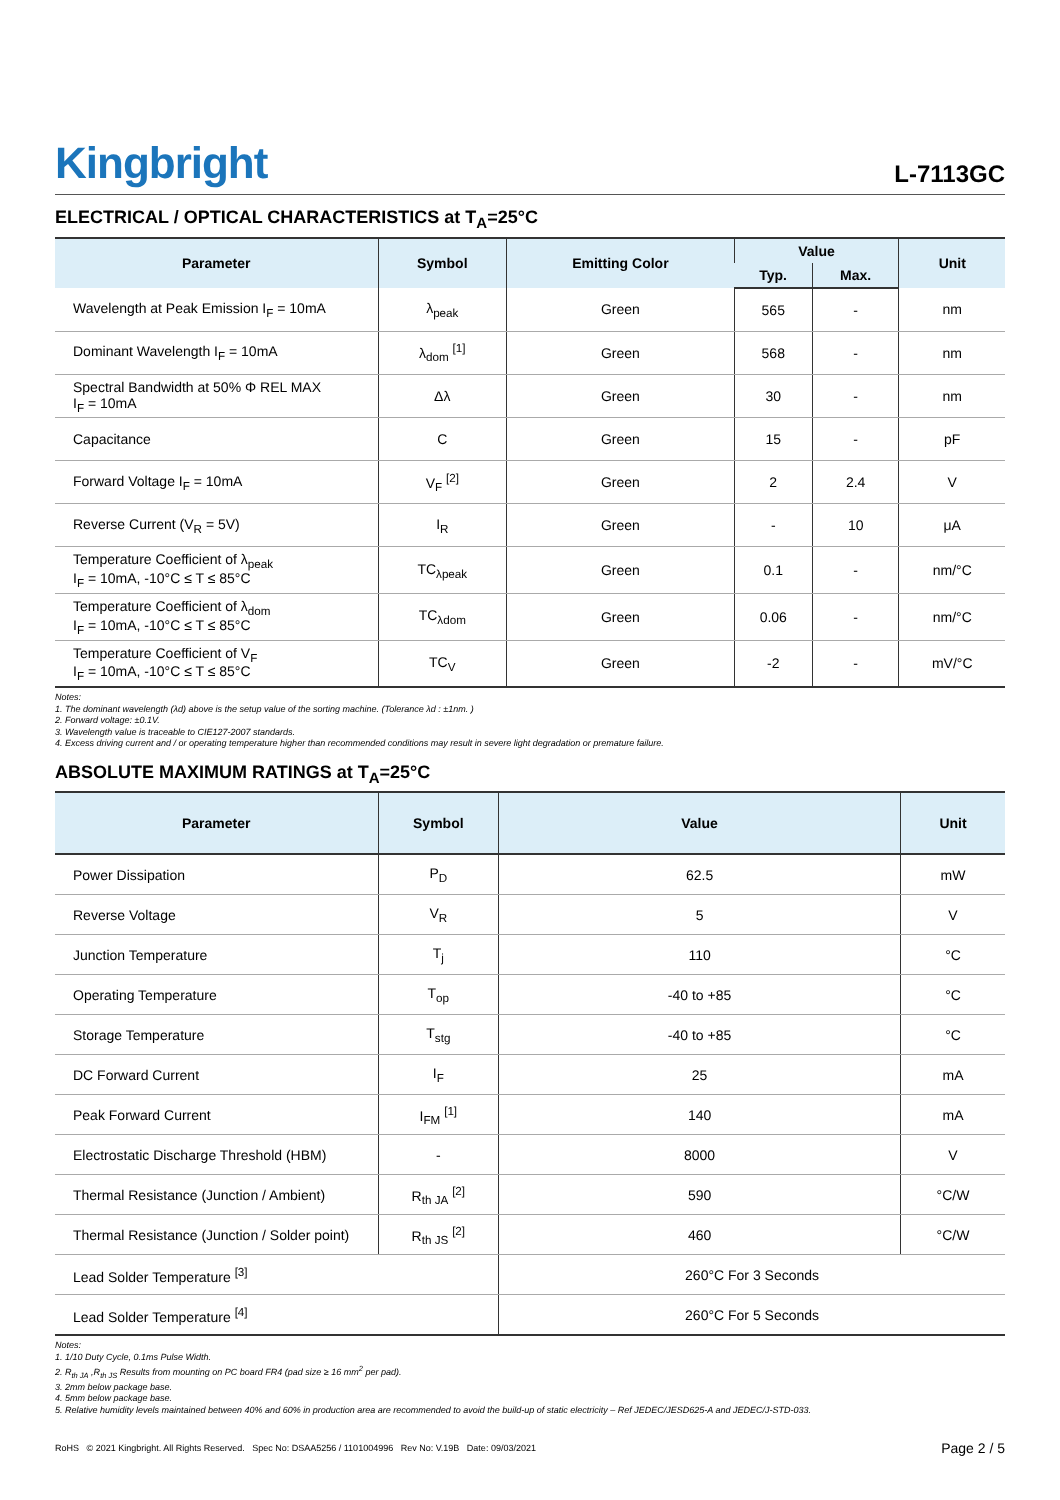Kingbright
L-7113GC
ELECTRICAL / OPTICAL CHARACTERISTICS at T<sub>A</sub>=25°C
| Parameter | Symbol | Emitting Color | Value | | Unit |
| --- | --- | --- | --- | --- | --- |
| | | | Typ. | Max. | |
| Wavelength at Peak Emission I<sub>F</sub> = 10mA | λ<sub>peak</sub> | Green | 565 | - | nm |
| Dominant Wavelength I<sub>F</sub> = 10mA | λ<sub>dom</sub> <sup>[1]</sup> | Green | 568 | - | nm |
| Spectral Bandwidth at 50% Φ REL MAX I<sub>F</sub> = 10mA | Δλ | Green | 30 | - | nm |
| Capacitance | C | Green | 15 | - | pF |
| Forward Voltage I<sub>F</sub> = 10mA | V<sub>F</sub> <sup>[2]</sup> | Green | 2 | 2.4 | V |
| Reverse Current (V<sub>R</sub> = 5V) | I<sub>R</sub> | Green | - | 10 | μA |
| Temperature Coefficient of λ<sub>peak</sub> I<sub>F</sub> = 10mA, -10°C ≤ T ≤ 85°C | TC<sub>λpeak</sub> | Green | 0.1 | - | nm/°C |
| Temperature Coefficient of λ<sub>dom</sub> I<sub>F</sub> = 10mA, -10°C ≤ T ≤ 85°C | TC<sub>λdom</sub> | Green | 0.06 | - | nm/°C |
| Temperature Coefficient of V<sub>F</sub> I<sub>F</sub> = 10mA, -10°C ≤ T ≤ 85°C | TC<sub>V</sub> | Green | -2 | - | mV/°C |
Notes:
1. The dominant wavelength (λd) above is the setup value of the sorting machine. (Tolerance λd : ±1nm. )
2. Forward voltage: ±0.1V.
3. Wavelength value is traceable to CIE127-2007 standards.
4. Excess driving current and / or operating temperature higher than recommended conditions may result in severe light degradation or premature failure.
ABSOLUTE MAXIMUM RATINGS at T<sub>A</sub>=25°C
| Parameter | Symbol | Value | Unit |
| --- | --- | --- | --- |
| Power Dissipation | P<sub>D</sub> | 62.5 | mW |
| Reverse Voltage | V<sub>R</sub> | 5 | V |
| Junction Temperature | T<sub>j</sub> | 110 | °C |
| Operating Temperature | T<sub>op</sub> | -40 to +85 | °C |
| Storage Temperature | T<sub>stg</sub> | -40 to +85 | °C |
| DC Forward Current | I<sub>F</sub> | 25 | mA |
| Peak Forward Current | I<sub>FM</sub> <sup>[1]</sup> | 140 | mA |
| Electrostatic Discharge Threshold (HBM) | - | 8000 | V |
| Thermal Resistance (Junction / Ambient) | R<sub>th JA</sub> <sup>[2]</sup> | 590 | °C/W |
| Thermal Resistance (Junction / Solder point) | R<sub>th JS</sub> <sup>[2]</sup> | 460 | °C/W |
| Lead Solder Temperature <sup>[3]</sup> | | 260°C For 3 Seconds | |
| Lead Solder Temperature <sup>[4]</sup> | | 260°C For 5 Seconds | |
Notes:
1. 1/10 Duty Cycle, 0.1ms Pulse Width.
2. R<sub>th JA</sub> ,R<sub>th JS</sub> Results from mounting on PC board FR4 (pad size ≥ 16 mm<sup>2</sup> per pad).
3. 2mm below package base.
4. 5mm below package base.
5. Relative humidity levels maintained between 40% and 60% in production area are recommended to avoid the build-up of static electricity – Ref JEDEC/JESD625-A and JEDEC/J-STD-033.
RoHS © 2021 Kingbright. All Rights Reserved. Spec No: DSAA5256 / 1101004996 Rev No: V.19B Date: 09/03/2021
Page 2 / 5